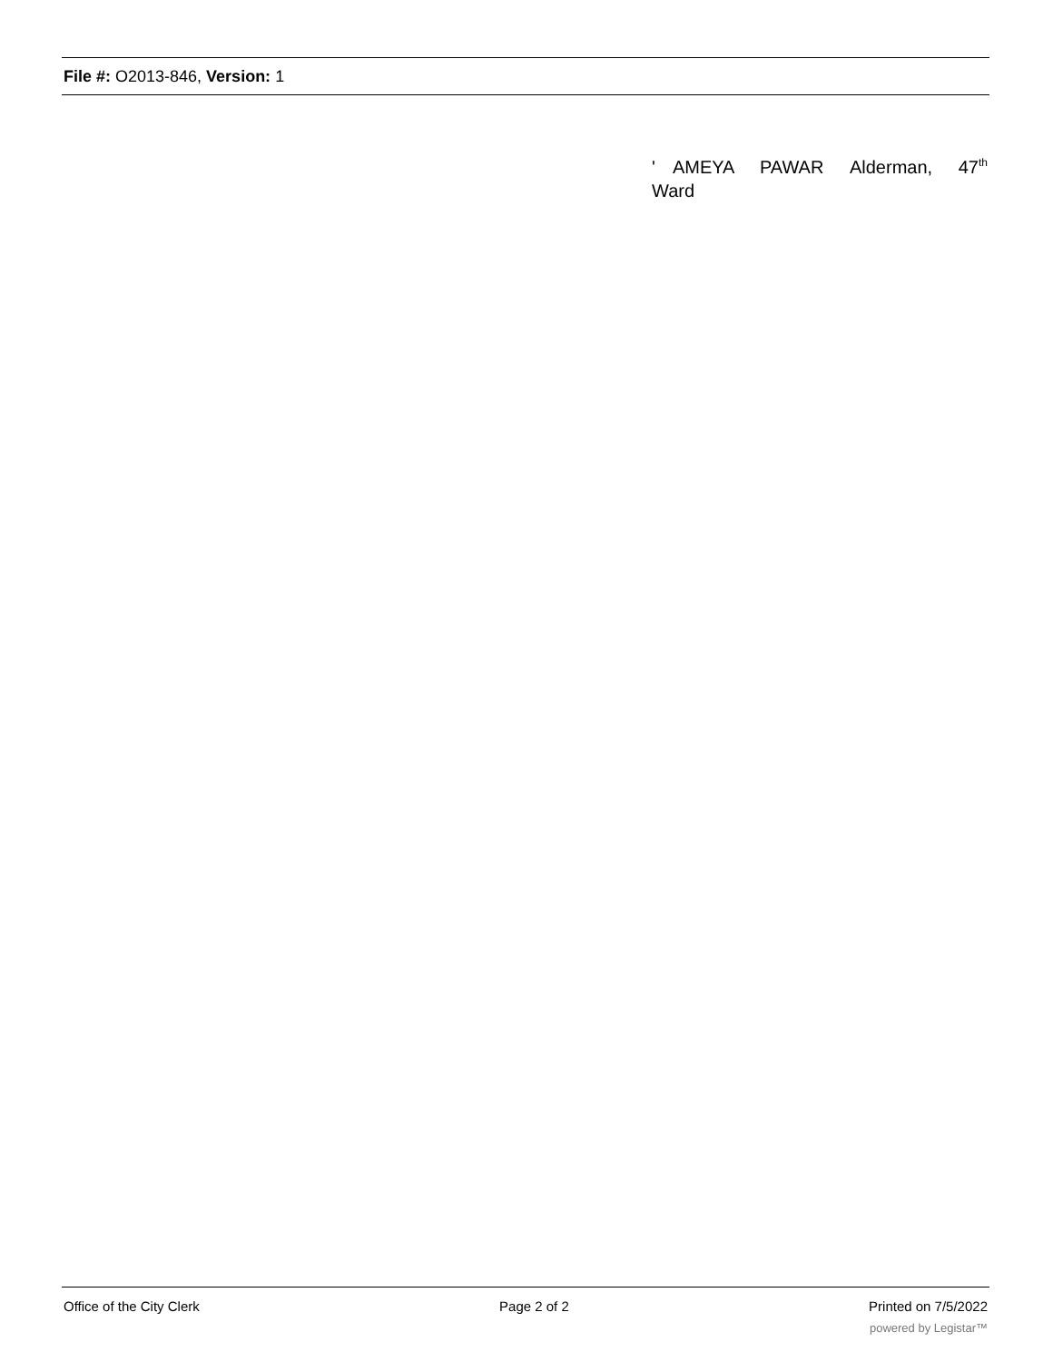File #: O2013-846, Version: 1
' AMEYA PAWAR Alderman, 47<sup>th</sup> Ward
Office of the City Clerk Page 2 of 2 Printed on 7/5/2022
powered by Legistar™